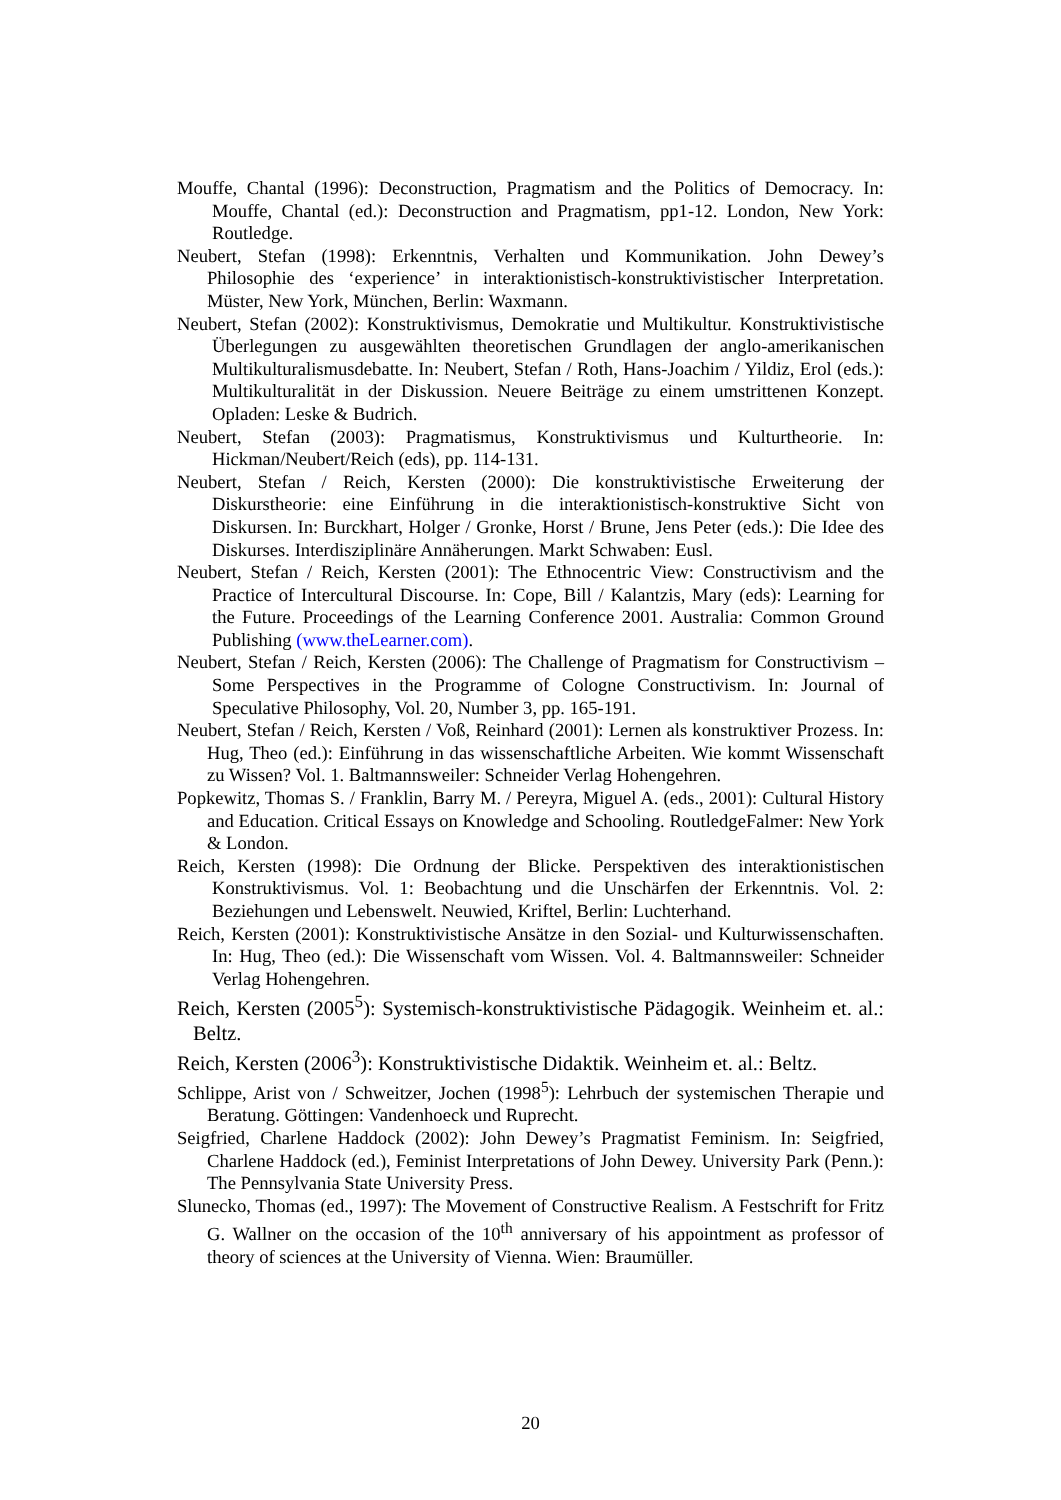Mouffe, Chantal (1996): Deconstruction, Pragmatism and the Politics of Democracy. In: Mouffe, Chantal (ed.): Deconstruction and Pragmatism, pp1-12. London, New York: Routledge.
Neubert, Stefan (1998): Erkenntnis, Verhalten und Kommunikation. John Dewey’s Philosophie des ‘experience’ in interaktionistisch-konstruktivistischer Interpretation. Müster, New York, München, Berlin: Waxmann.
Neubert, Stefan (2002): Konstruktivismus, Demokratie und Multikultur. Konstruktivistische Überlegungen zu ausgewählten theoretischen Grundlagen der anglo-amerikanischen Multikulturalismusdebatte. In: Neubert, Stefan / Roth, Hans-Joachim / Yildiz, Erol (eds.): Multikulturalität in der Diskussion. Neuere Beiträge zu einem umstrittenen Konzept. Opladen: Leske & Budrich.
Neubert, Stefan (2003): Pragmatismus, Konstruktivismus und Kulturtheorie. In: Hickman/Neubert/Reich (eds), pp. 114-131.
Neubert, Stefan / Reich, Kersten (2000): Die konstruktivistische Erweiterung der Diskurstheorie: eine Einführung in die interaktionistisch-konstruktive Sicht von Diskursen. In: Burckhart, Holger / Gronke, Horst / Brune, Jens Peter (eds.): Die Idee des Diskurses. Interdisziplinäre Annäherungen. Markt Schwaben: Eusl.
Neubert, Stefan / Reich, Kersten (2001): The Ethnocentric View: Constructivism and the Practice of Intercultural Discourse. In: Cope, Bill / Kalantzis, Mary (eds): Learning for the Future. Proceedings of the Learning Conference 2001. Australia: Common Ground Publishing (www.theLearner.com).
Neubert, Stefan / Reich, Kersten (2006): The Challenge of Pragmatism for Constructivism – Some Perspectives in the Programme of Cologne Constructivism. In: Journal of Speculative Philosophy, Vol. 20, Number 3, pp. 165-191.
Neubert, Stefan / Reich, Kersten / Voß, Reinhard (2001): Lernen als konstruktiver Prozess. In: Hug, Theo (ed.): Einführung in das wissenschaftliche Arbeiten. Wie kommt Wissenschaft zu Wissen? Vol. 1. Baltmannsweiler: Schneider Verlag Hohengehren.
Popkewitz, Thomas S. / Franklin, Barry M. / Pereyra, Miguel A. (eds., 2001): Cultural History and Education. Critical Essays on Knowledge and Schooling. RoutledgeFalmer: New York & London.
Reich, Kersten (1998): Die Ordnung der Blicke. Perspektiven des interaktionistischen Konstruktivismus. Vol. 1: Beobachtung und die Unschärfen der Erkenntnis. Vol. 2: Beziehungen und Lebenswelt. Neuwied, Kriftel, Berlin: Luchterhand.
Reich, Kersten (2001): Konstruktivistische Ansätze in den Sozial- und Kulturwissenschaften. In: Hug, Theo (ed.): Die Wissenschaft vom Wissen. Vol. 4. Baltmannsweiler: Schneider Verlag Hohengehren.
Reich, Kersten (2005<sup>5</sup>): Systemisch-konstruktivistische Pädagogik. Weinheim et. al.: Beltz.
Reich, Kersten (2006<sup>3</sup>): Konstruktivistische Didaktik. Weinheim et. al.: Beltz.
Schlippe, Arist von / Schweitzer, Jochen (1998<sup>5</sup>): Lehrbuch der systemischen Therapie und Beratung. Göttingen: Vandenhoeck und Ruprecht.
Seigfried, Charlene Haddock (2002): John Dewey’s Pragmatist Feminism. In: Seigfried, Charlene Haddock (ed.), Feminist Interpretations of John Dewey. University Park (Penn.): The Pennsylvania State University Press.
Slunecko, Thomas (ed., 1997): The Movement of Constructive Realism. A Festschrift for Fritz G. Wallner on the occasion of the 10<sup>th</sup> anniversary of his appointment as professor of theory of sciences at the University of Vienna. Wien: Braumüller.
20